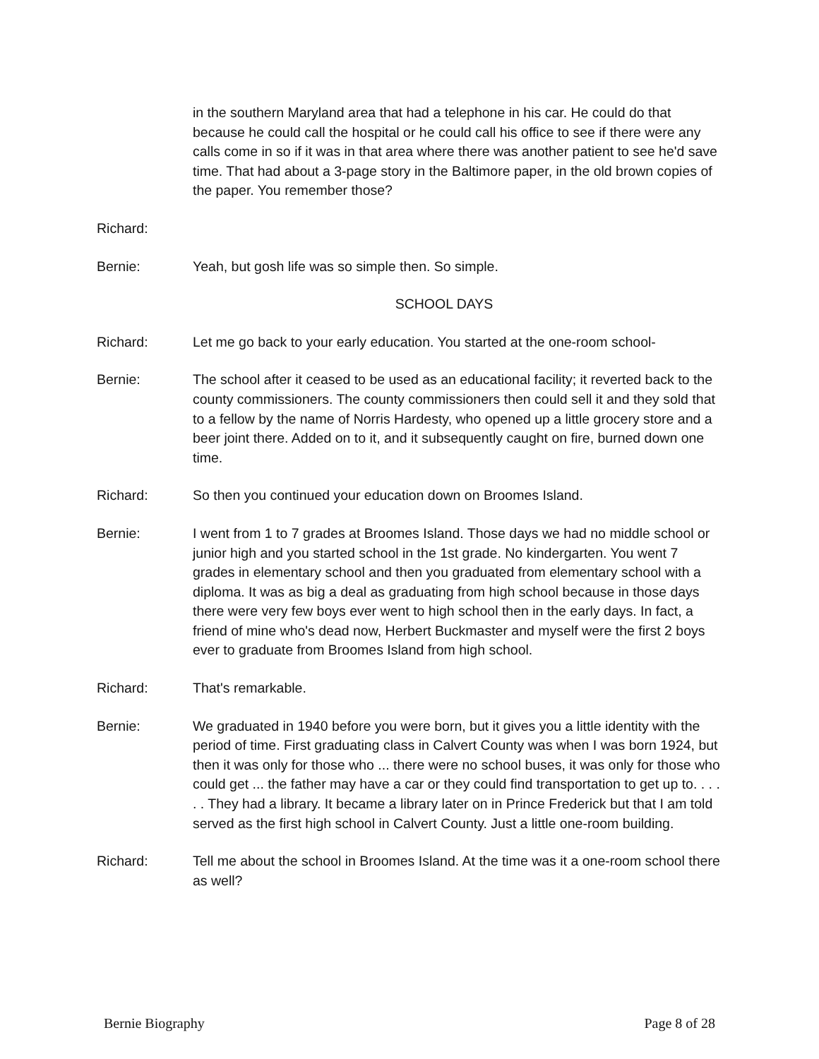in the southern Maryland area that had a telephone in his car. He could do that because he could call the hospital or he could call his office to see if there were any calls come in so if it was in that area where there was another patient to see he'd save time. That had about a 3-page story in the Baltimore paper, in the old brown copies of the paper. You remember those?
Richard:
Bernie: Yeah, but gosh life was so simple then. So simple.
SCHOOL DAYS
Richard: Let me go back to your early education. You started at the one-room school-
Bernie: The school after it ceased to be used as an educational facility; it reverted back to the county commissioners. The county commissioners then could sell it and they sold that to a fellow by the name of Norris Hardesty, who opened up a little grocery store and a beer joint there. Added on to it, and it subsequently caught on fire, burned down one time.
Richard: So then you continued your education down on Broomes Island.
Bernie: I went from 1 to 7 grades at Broomes Island. Those days we had no middle school or junior high and you started school in the 1st grade. No kindergarten. You went 7 grades in elementary school and then you graduated from elementary school with a diploma. It was as big a deal as graduating from high school because in those days there were very few boys ever went to high school then in the early days. In fact, a friend of mine who's dead now, Herbert Buckmaster and myself were the first 2 boys ever to graduate from Broomes Island from high school.
Richard: That's remarkable.
Bernie: We graduated in 1940 before you were born, but it gives you a little identity with the period of time. First graduating class in Calvert County was when I was born 1924, but then it was only for those who ... there were no school buses, it was only for those who could get ... the father may have a car or they could find transportation to get up to. . . . . . They had a library. It became a library later on in Prince Frederick but that I am told served as the first high school in Calvert County. Just a little one-room building.
Richard: Tell me about the school in Broomes Island. At the time was it a one-room school there as well?
Bernie Biography Page 8 of 28